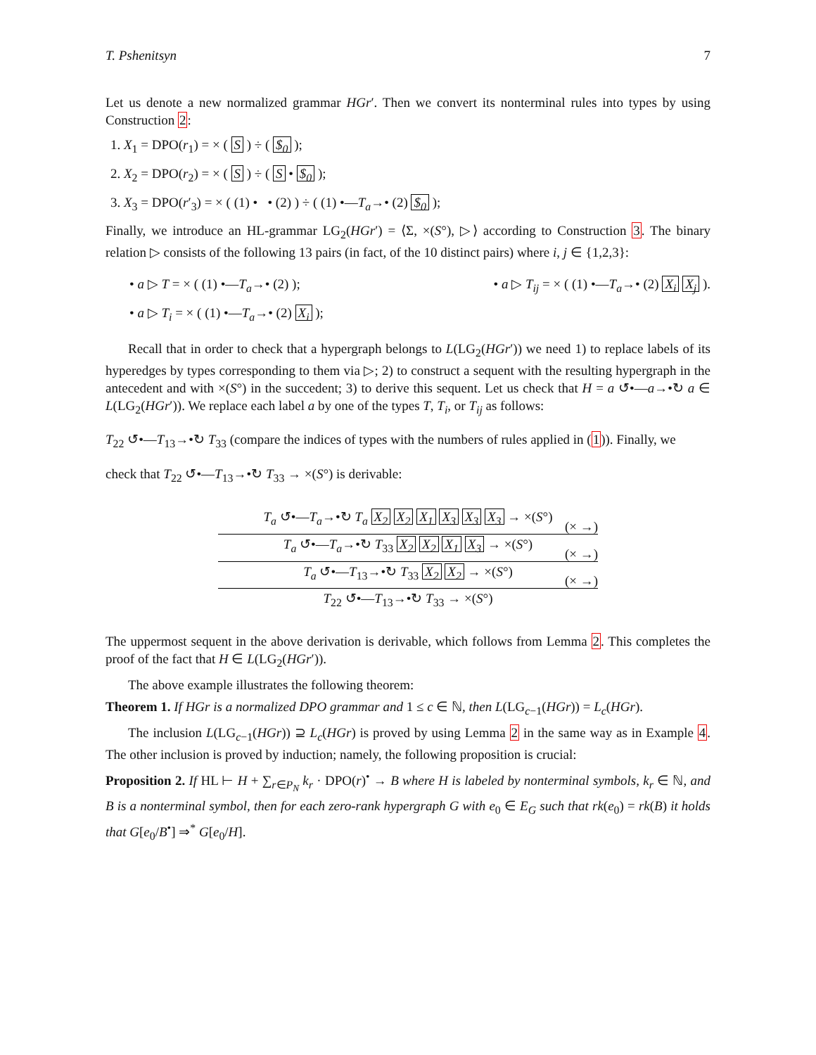T. Pshenitsyn 7
Let us denote a new normalized grammar HGr′. Then we convert its nonterminal rules into types by using Construction 2:
1. X<sub>1</sub> = DPO(r<sub>1</sub>) = × ( S ) ÷ ( $<sub>0</sub> );
2. X<sub>2</sub> = DPO(r<sub>2</sub>) = × ( S ) ÷ ( S • $<sub>0</sub> );
3. X<sub>3</sub> = DPO(r′<sub>3</sub>) = × ( (1) • • (2) ) ÷ ( (1) •—T<sub>a</sub>→• (2) $<sub>0</sub> );
Finally, we introduce an HL-grammar LG<sub>2</sub>(HGr′) = ⟨Σ, ×(S°), ▷⟩ according to Construction 3. The binary relation ▷ consists of the following 13 pairs (in fact, of the 10 distinct pairs) where i, j ∈ {1,2,3}:
• a ▷ T = × ( (1) •—T<sub>a</sub>→• (2) ); • a ▷ T<sub>ij</sub> = × ( (1) •—T<sub>a</sub>→• (2) X<sub>i</sub> X<sub>j</sub> ).
• a ▷ T<sub>i</sub> = × ( (1) •—T<sub>a</sub>→• (2) X<sub>i</sub> );
Recall that in order to check that a hypergraph belongs to L(LG<sub>2</sub>(HGr′)) we need 1) to replace labels of its hyperedges by types corresponding to them via ▷; 2) to construct a sequent with the resulting hypergraph in the antecedent and with ×(S°) in the succedent; 3) to derive this sequent. Let us check that H = a ↺•—a→•↻ a ∈ L(LG<sub>2</sub>(HGr′)). We replace each label a by one of the types T, T<sub>i</sub>, or T<sub>ij</sub> as follows:
T<sub>22</sub> ↺•—T<sub>13</sub>→•↻ T<sub>33</sub> (compare the indices of types with the numbers of rules applied in (1)). Finally, we
check that T<sub>22</sub> ↺•—T<sub>13</sub>→•↻ T<sub>33</sub> → ×(S°) is derivable:
T<sub>a</sub> ↺•—T<sub>a</sub>→•↻ T<sub>a</sub> X<sub>2</sub> X<sub>2</sub> X<sub>1</sub> X<sub>3</sub> X<sub>3</sub> X<sub>3</sub> → ×(S°)
(× →)
T<sub>a</sub> ↺•—T<sub>a</sub>→•↻ T<sub>33</sub> X<sub>2</sub> X<sub>2</sub> X<sub>1</sub> X<sub>3</sub> → ×(S°)
(× →)
T<sub>a</sub> ↺•—T<sub>13</sub>→•↻ T<sub>33</sub> X<sub>2</sub> X<sub>2</sub> → ×(S°)
(× →)
T<sub>22</sub> ↺•—T<sub>13</sub>→•↻ T<sub>33</sub> → ×(S°)
The uppermost sequent in the above derivation is derivable, which follows from Lemma 2. This completes the proof of the fact that H ∈ L(LG<sub>2</sub>(HGr′)).
The above example illustrates the following theorem:
Theorem 1. If HGr is a normalized DPO grammar and 1 ≤ c ∈ ℕ, then L(LG<sub>c−1</sub>(HGr)) = L<sub>c</sub>(HGr).
The inclusion L(LG<sub>c−1</sub>(HGr)) ⊇ L<sub>c</sub>(HGr) is proved by using Lemma 2 in the same way as in Example 4. The other inclusion is proved by induction; namely, the following proposition is crucial:
Proposition 2. If HL ⊢ H + ∑<sub>r∈P<sub>N</sub></sub> k<sub>r</sub> · DPO(r)<sup>•</sup> → B where H is labeled by nonterminal symbols, k<sub>r</sub> ∈ ℕ, and B is a nonterminal symbol, then for each zero-rank hypergraph G with e<sub>0</sub> ∈ E<sub>G</sub> such that rk(e<sub>0</sub>) = rk(B) it holds that G[e<sub>0</sub>/B<sup>•</sup>] ⇒<sup>*</sup> G[e<sub>0</sub>/H].